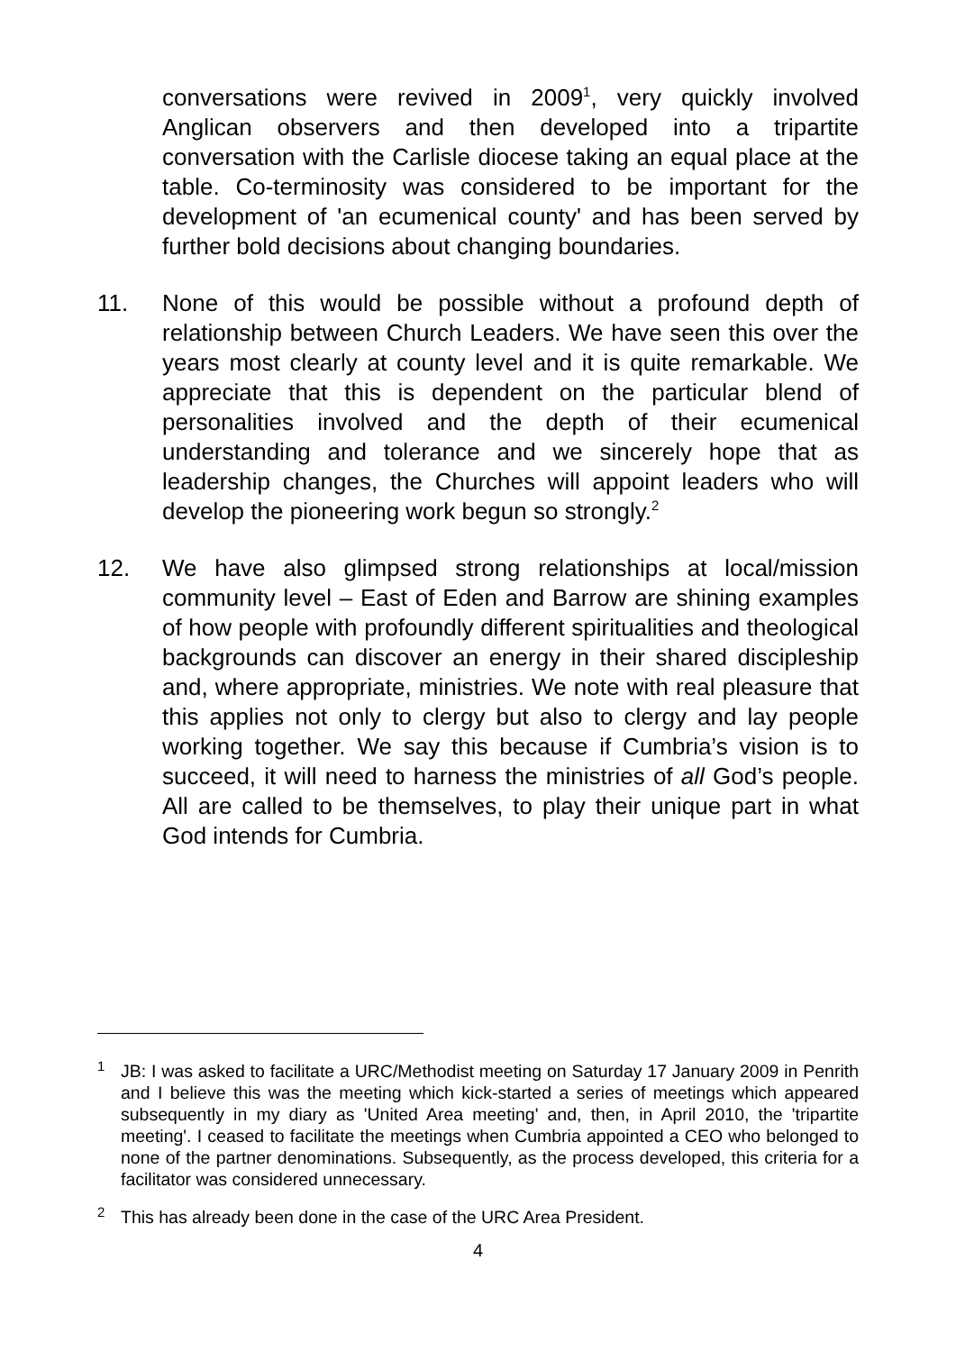conversations were revived in 2009<sup>1</sup>, very quickly involved Anglican observers and then developed into a tripartite conversation with the Carlisle diocese taking an equal place at the table. Co-terminosity was considered to be important for the development of 'an ecumenical county' and has been served by further bold decisions about changing boundaries.
11. None of this would be possible without a profound depth of relationship between Church Leaders. We have seen this over the years most clearly at county level and it is quite remarkable. We appreciate that this is dependent on the particular blend of personalities involved and the depth of their ecumenical understanding and tolerance and we sincerely hope that as leadership changes, the Churches will appoint leaders who will develop the pioneering work begun so strongly.<sup>2</sup>
12. We have also glimpsed strong relationships at local/mission community level – East of Eden and Barrow are shining examples of how people with profoundly different spiritualities and theological backgrounds can discover an energy in their shared discipleship and, where appropriate, ministries. We note with real pleasure that this applies not only to clergy but also to clergy and lay people working together. We say this because if Cumbria’s vision is to succeed, it will need to harness the ministries of all God’s people. All are called to be themselves, to play their unique part in what God intends for Cumbria.
<sup>1</sup>
JB: I was asked to facilitate a URC/Methodist meeting on Saturday 17 January 2009 in Penrith and I believe this was the meeting which kick-started a series of meetings which appeared subsequently in my diary as 'United Area meeting' and, then, in April 2010, the 'tripartite meeting'. I ceased to facilitate the meetings when Cumbria appointed a CEO who belonged to none of the partner denominations. Subsequently, as the process developed, this criteria for a facilitator was considered unnecessary.
<sup>2</sup>
This has already been done in the case of the URC Area President.
4